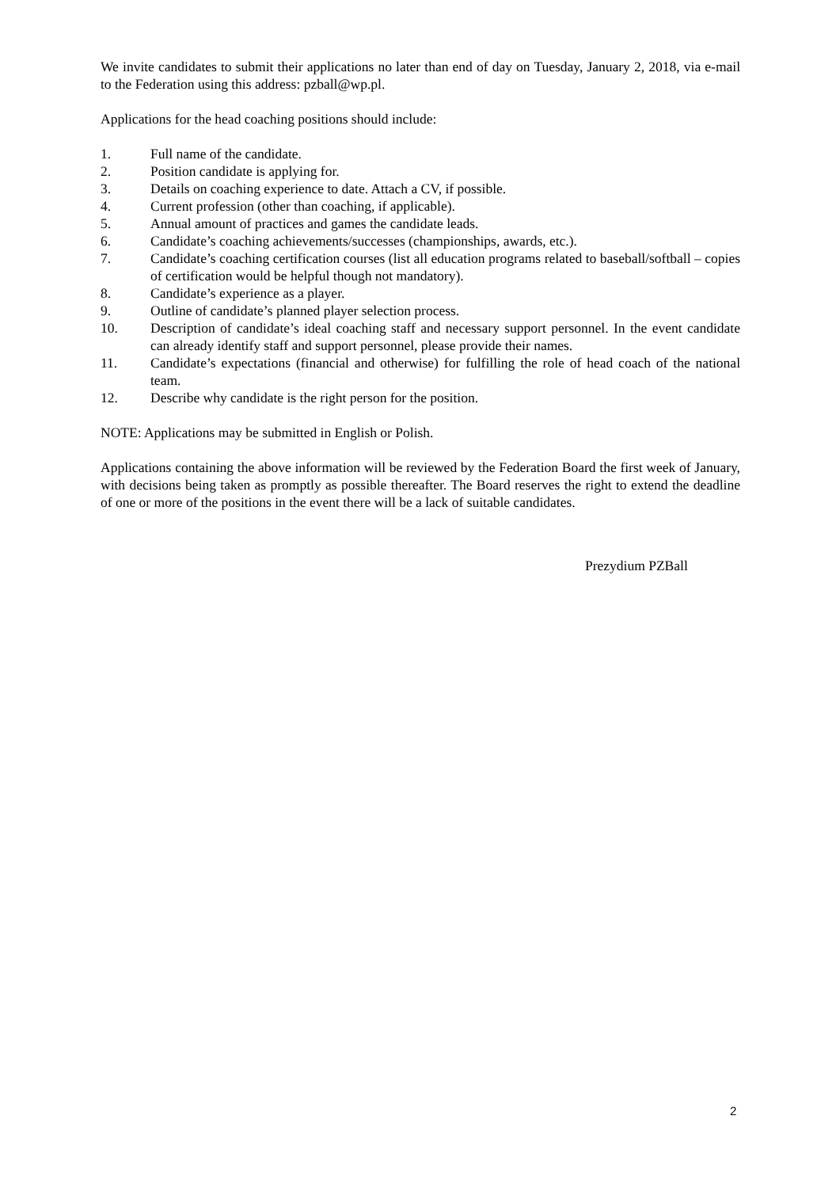We invite candidates to submit their applications no later than end of day on Tuesday, January 2, 2018, via e-mail to the Federation using this address: pzball@wp.pl.
Applications for the head coaching positions should include:
1. Full name of the candidate.
2. Position candidate is applying for.
3. Details on coaching experience to date. Attach a CV, if possible.
4. Current profession (other than coaching, if applicable).
5. Annual amount of practices and games the candidate leads.
6. Candidate’s coaching achievements/successes (championships, awards, etc.).
7. Candidate’s coaching certification courses (list all education programs related to baseball/softball – copies of certification would be helpful though not mandatory).
8. Candidate’s experience as a player.
9. Outline of candidate’s planned player selection process.
10. Description of candidate’s ideal coaching staff and necessary support personnel. In the event candidate can already identify staff and support personnel, please provide their names.
11. Candidate’s expectations (financial and otherwise) for fulfilling the role of head coach of the national team.
12. Describe why candidate is the right person for the position.
NOTE: Applications may be submitted in English or Polish.
Applications containing the above information will be reviewed by the Federation Board the first week of January, with decisions being taken as promptly as possible thereafter. The Board reserves the right to extend the deadline of one or more of the positions in the event there will be a lack of suitable candidates.
Prezydium PZBall
2